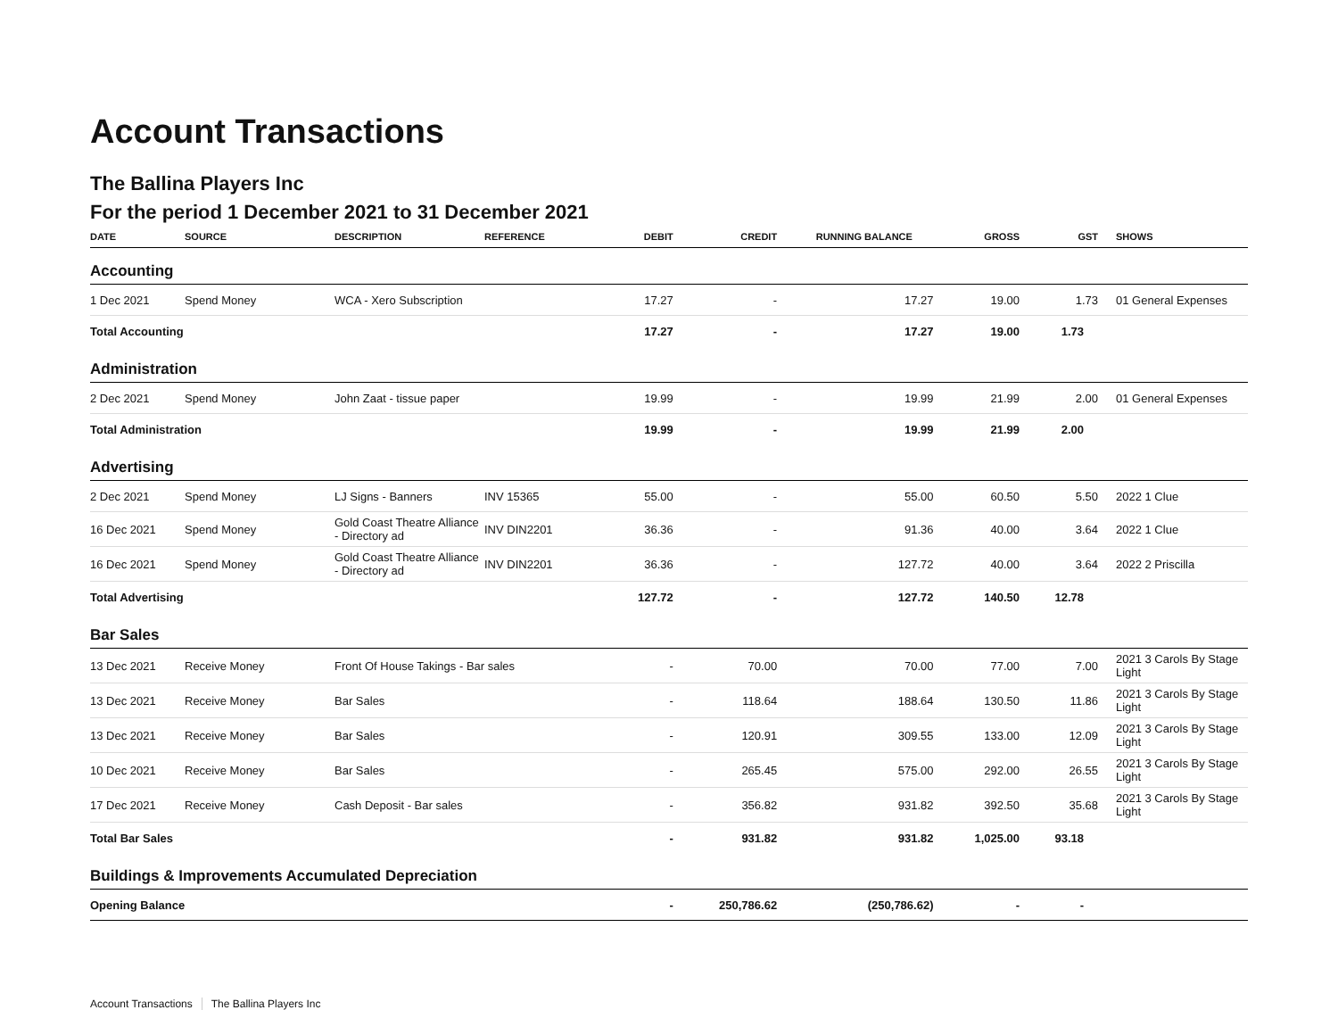Account Transactions
The Ballina Players Inc
For the period 1 December 2021 to 31 December 2021
| DATE | SOURCE | DESCRIPTION | REFERENCE | DEBIT | CREDIT | RUNNING BALANCE | GROSS | GST | SHOWS |
| --- | --- | --- | --- | --- | --- | --- | --- | --- | --- |
| Accounting | | | | | | | | | |
| 1 Dec 2021 | Spend Money | WCA - Xero Subscription | | 17.27 | - | 17.27 | 19.00 | 1.73 | 01 General Expenses |
| Total Accounting | | | | 17.27 | - | 17.27 | 19.00 | 1.73 | |
| Administration | | | | | | | | | |
| 2 Dec 2021 | Spend Money | John Zaat - tissue paper | | 19.99 | - | 19.99 | 21.99 | 2.00 | 01 General Expenses |
| Total Administration | | | | 19.99 | - | 19.99 | 21.99 | 2.00 | |
| Advertising | | | | | | | | | |
| 2 Dec 2021 | Spend Money | LJ Signs - Banners | INV 15365 | 55.00 | - | 55.00 | 60.50 | 5.50 | 2022 1 Clue |
| 16 Dec 2021 | Spend Money | Gold Coast Theatre Alliance - Directory ad | INV DIN2201 | 36.36 | - | 91.36 | 40.00 | 3.64 | 2022 1 Clue |
| 16 Dec 2021 | Spend Money | Gold Coast Theatre Alliance - Directory ad | INV DIN2201 | 36.36 | - | 127.72 | 40.00 | 3.64 | 2022 2 Priscilla |
| Total Advertising | | | | 127.72 | - | 127.72 | 140.50 | 12.78 | |
| Bar Sales | | | | | | | | | |
| 13 Dec 2021 | Receive Money | Front Of House Takings - Bar sales | | - | 70.00 | 70.00 | 77.00 | 7.00 | 2021 3 Carols By Stage Light |
| 13 Dec 2021 | Receive Money | Bar Sales | | - | 118.64 | 188.64 | 130.50 | 11.86 | 2021 3 Carols By Stage Light |
| 13 Dec 2021 | Receive Money | Bar Sales | | - | 120.91 | 309.55 | 133.00 | 12.09 | 2021 3 Carols By Stage Light |
| 10 Dec 2021 | Receive Money | Bar Sales | | - | 265.45 | 575.00 | 292.00 | 26.55 | 2021 3 Carols By Stage Light |
| 17 Dec 2021 | Receive Money | Cash Deposit - Bar sales | | - | 356.82 | 931.82 | 392.50 | 35.68 | 2021 3 Carols By Stage Light |
| Total Bar Sales | | | | - | 931.82 | 931.82 | 1,025.00 | 93.18 | |
| Buildings & Improvements Accumulated Depreciation | | | | | | | | | |
| Opening Balance | | | | - | 250,786.62 | (250,786.62) | - | - | |
Account Transactions The Ballina Players Inc